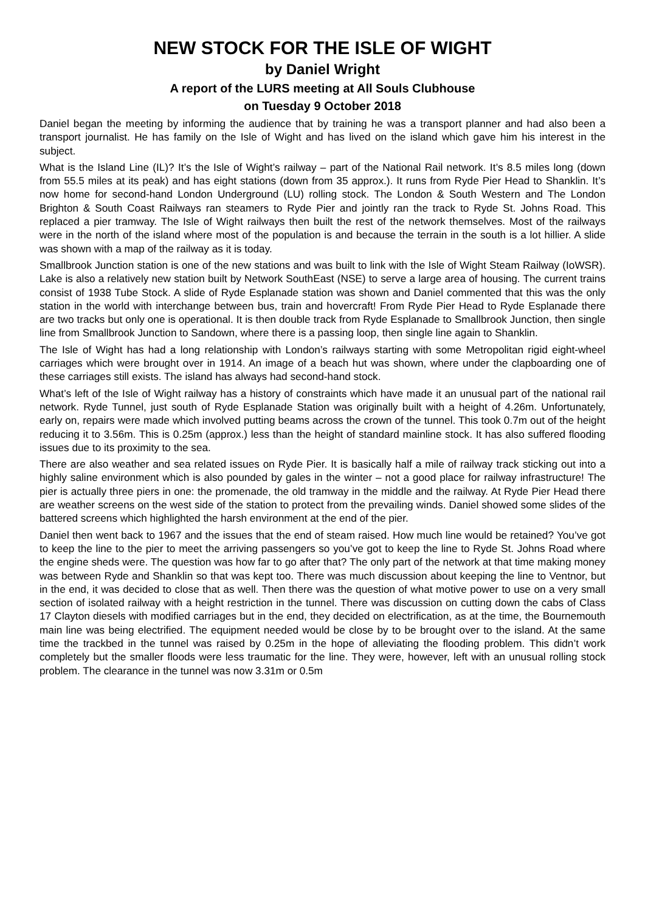NEW STOCK FOR THE ISLE OF WIGHT
by Daniel Wright
A report of the LURS meeting at All Souls Clubhouse
on Tuesday 9 October 2018
Daniel began the meeting by informing the audience that by training he was a transport planner and had also been a transport journalist. He has family on the Isle of Wight and has lived on the island which gave him his interest in the subject.
What is the Island Line (IL)? It’s the Isle of Wight’s railway – part of the National Rail network. It’s 8.5 miles long (down from 55.5 miles at its peak) and has eight stations (down from 35 approx.). It runs from Ryde Pier Head to Shanklin. It’s now home for second-hand London Underground (LU) rolling stock. The London & South Western and The London Brighton & South Coast Railways ran steamers to Ryde Pier and jointly ran the track to Ryde St. Johns Road. This replaced a pier tramway. The Isle of Wight railways then built the rest of the network themselves. Most of the railways were in the north of the island where most of the population is and because the terrain in the south is a lot hillier. A slide was shown with a map of the railway as it is today.
Smallbrook Junction station is one of the new stations and was built to link with the Isle of Wight Steam Railway (IoWSR). Lake is also a relatively new station built by Network SouthEast (NSE) to serve a large area of housing. The current trains consist of 1938 Tube Stock. A slide of Ryde Esplanade station was shown and Daniel commented that this was the only station in the world with interchange between bus, train and hovercraft! From Ryde Pier Head to Ryde Esplanade there are two tracks but only one is operational. It is then double track from Ryde Esplanade to Smallbrook Junction, then single line from Smallbrook Junction to Sandown, where there is a passing loop, then single line again to Shanklin.
The Isle of Wight has had a long relationship with London’s railways starting with some Metropolitan rigid eight-wheel carriages which were brought over in 1914. An image of a beach hut was shown, where under the clapboarding one of these carriages still exists. The island has always had second-hand stock.
What’s left of the Isle of Wight railway has a history of constraints which have made it an unusual part of the national rail network. Ryde Tunnel, just south of Ryde Esplanade Station was originally built with a height of 4.26m. Unfortunately, early on, repairs were made which involved putting beams across the crown of the tunnel. This took 0.7m out of the height reducing it to 3.56m. This is 0.25m (approx.) less than the height of standard mainline stock. It has also suffered flooding issues due to its proximity to the sea.
There are also weather and sea related issues on Ryde Pier. It is basically half a mile of railway track sticking out into a highly saline environment which is also pounded by gales in the winter – not a good place for railway infrastructure! The pier is actually three piers in one: the promenade, the old tramway in the middle and the railway. At Ryde Pier Head there are weather screens on the west side of the station to protect from the prevailing winds. Daniel showed some slides of the battered screens which highlighted the harsh environment at the end of the pier.
Daniel then went back to 1967 and the issues that the end of steam raised. How much line would be retained? You’ve got to keep the line to the pier to meet the arriving passengers so you’ve got to keep the line to Ryde St. Johns Road where the engine sheds were. The question was how far to go after that? The only part of the network at that time making money was between Ryde and Shanklin so that was kept too. There was much discussion about keeping the line to Ventnor, but in the end, it was decided to close that as well. Then there was the question of what motive power to use on a very small section of isolated railway with a height restriction in the tunnel. There was discussion on cutting down the cabs of Class 17 Clayton diesels with modified carriages but in the end, they decided on electrification, as at the time, the Bournemouth main line was being electrified. The equipment needed would be close by to be brought over to the island. At the same time the trackbed in the tunnel was raised by 0.25m in the hope of alleviating the flooding problem. This didn’t work completely but the smaller floods were less traumatic for the line. They were, however, left with an unusual rolling stock problem. The clearance in the tunnel was now 3.31m or 0.5m